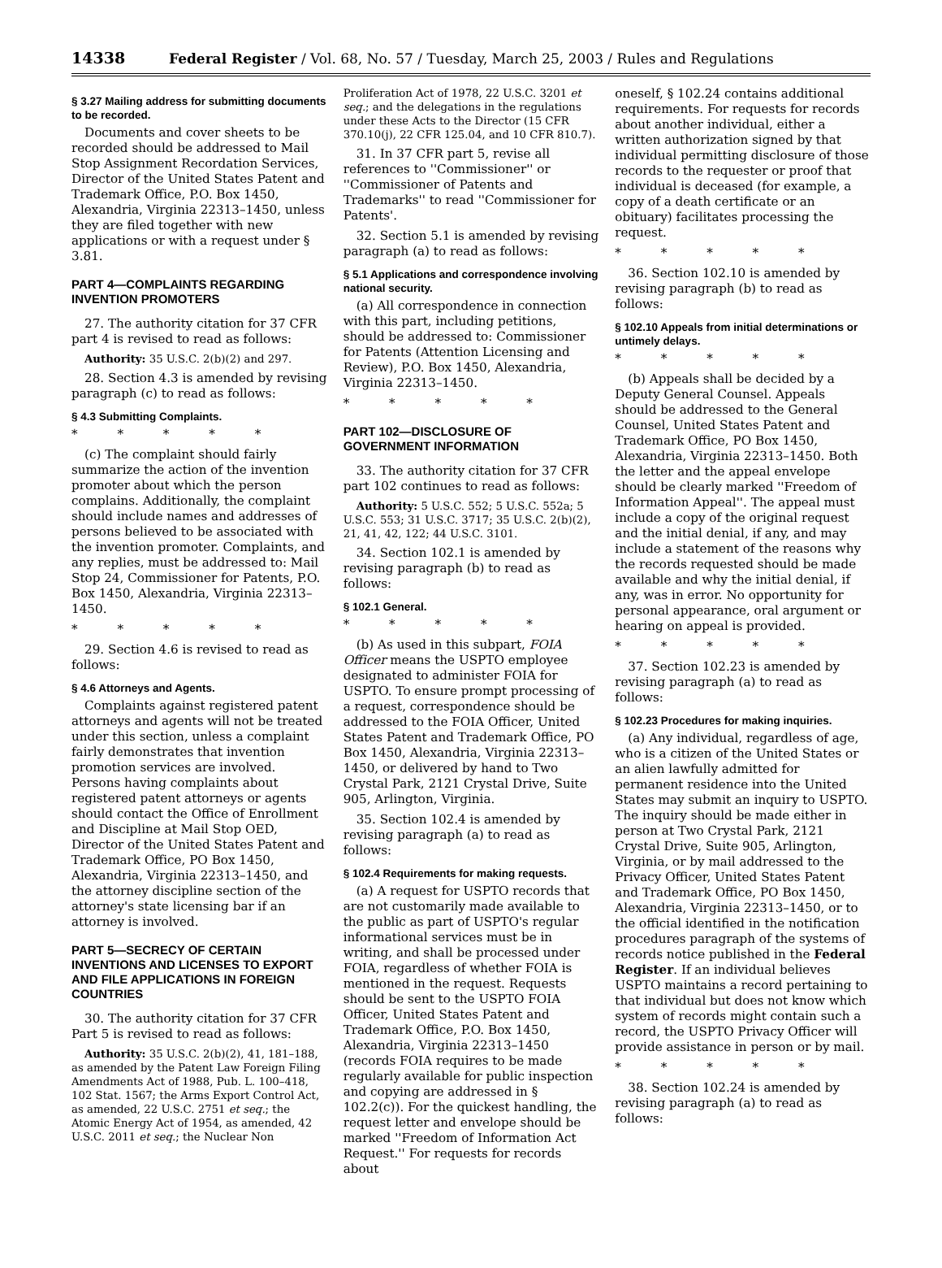14338 Federal Register / Vol. 68, No. 57 / Tuesday, March 25, 2003 / Rules and Regulations
§ 3.27 Mailing address for submitting documents to be recorded.
Documents and cover sheets to be recorded should be addressed to Mail Stop Assignment Recordation Services, Director of the United States Patent and Trademark Office, P.O. Box 1450, Alexandria, Virginia 22313–1450, unless they are filed together with new applications or with a request under § 3.81.
PART 4—COMPLAINTS REGARDING INVENTION PROMOTERS
27. The authority citation for 37 CFR part 4 is revised to read as follows:
Authority: 35 U.S.C. 2(b)(2) and 297.
28. Section 4.3 is amended by revising paragraph (c) to read as follows:
§ 4.3 Submitting Complaints.
* * * * *
(c) The complaint should fairly summarize the action of the invention promoter about which the person complains. Additionally, the complaint should include names and addresses of persons believed to be associated with the invention promoter. Complaints, and any replies, must be addressed to: Mail Stop 24, Commissioner for Patents, P.O. Box 1450, Alexandria, Virginia 22313–1450.
* * * * *
29. Section 4.6 is revised to read as follows:
§ 4.6 Attorneys and Agents.
Complaints against registered patent attorneys and agents will not be treated under this section, unless a complaint fairly demonstrates that invention promotion services are involved. Persons having complaints about registered patent attorneys or agents should contact the Office of Enrollment and Discipline at Mail Stop OED, Director of the United States Patent and Trademark Office, PO Box 1450, Alexandria, Virginia 22313–1450, and the attorney discipline section of the attorney's state licensing bar if an attorney is involved.
PART 5—SECRECY OF CERTAIN INVENTIONS AND LICENSES TO EXPORT AND FILE APPLICATIONS IN FOREIGN COUNTRIES
30. The authority citation for 37 CFR Part 5 is revised to read as follows:
Authority: 35 U.S.C. 2(b)(2), 41, 181–188, as amended by the Patent Law Foreign Filing Amendments Act of 1988, Pub. L. 100–418, 102 Stat. 1567; the Arms Export Control Act, as amended, 22 U.S.C. 2751 et seq.; the Atomic Energy Act of 1954, as amended, 42 U.S.C. 2011 et seq.; the Nuclear Non
Proliferation Act of 1978, 22 U.S.C. 3201 et seq.; and the delegations in the regulations under these Acts to the Director (15 CFR 370.10(j), 22 CFR 125.04, and 10 CFR 810.7).
31. In 37 CFR part 5, revise all references to ''Commissioner'' or ''Commissioner of Patents and Trademarks'' to read ''Commissioner for Patents'.
32. Section 5.1 is amended by revising paragraph (a) to read as follows:
§ 5.1 Applications and correspondence involving national security.
(a) All correspondence in connection with this part, including petitions, should be addressed to: Commissioner for Patents (Attention Licensing and Review), P.O. Box 1450, Alexandria, Virginia 22313–1450.
* * * * *
PART 102—DISCLOSURE OF GOVERNMENT INFORMATION
33. The authority citation for 37 CFR part 102 continues to read as follows:
Authority: 5 U.S.C. 552; 5 U.S.C. 552a; 5 U.S.C. 553; 31 U.S.C. 3717; 35 U.S.C. 2(b)(2), 21, 41, 42, 122; 44 U.S.C. 3101.
34. Section 102.1 is amended by revising paragraph (b) to read as follows:
§ 102.1 General.
* * * * *
(b) As used in this subpart, FOIA Officer means the USPTO employee designated to administer FOIA for USPTO. To ensure prompt processing of a request, correspondence should be addressed to the FOIA Officer, United States Patent and Trademark Office, PO Box 1450, Alexandria, Virginia 22313–1450, or delivered by hand to Two Crystal Park, 2121 Crystal Drive, Suite 905, Arlington, Virginia.
35. Section 102.4 is amended by revising paragraph (a) to read as follows:
§ 102.4 Requirements for making requests.
(a) A request for USPTO records that are not customarily made available to the public as part of USPTO's regular informational services must be in writing, and shall be processed under FOIA, regardless of whether FOIA is mentioned in the request. Requests should be sent to the USPTO FOIA Officer, United States Patent and Trademark Office, P.O. Box 1450, Alexandria, Virginia 22313–1450 (records FOIA requires to be made regularly available for public inspection and copying are addressed in § 102.2(c)). For the quickest handling, the request letter and envelope should be marked ''Freedom of Information Act Request.'' For requests for records about
oneself, § 102.24 contains additional requirements. For requests for records about another individual, either a written authorization signed by that individual permitting disclosure of those records to the requester or proof that individual is deceased (for example, a copy of a death certificate or an obituary) facilitates processing the request.
* * * * *
36. Section 102.10 is amended by revising paragraph (b) to read as follows:
§ 102.10 Appeals from initial determinations or untimely delays.
* * * * *
(b) Appeals shall be decided by a Deputy General Counsel. Appeals should be addressed to the General Counsel, United States Patent and Trademark Office, PO Box 1450, Alexandria, Virginia 22313–1450. Both the letter and the appeal envelope should be clearly marked ''Freedom of Information Appeal''. The appeal must include a copy of the original request and the initial denial, if any, and may include a statement of the reasons why the records requested should be made available and why the initial denial, if any, was in error. No opportunity for personal appearance, oral argument or hearing on appeal is provided.
* * * * *
37. Section 102.23 is amended by revising paragraph (a) to read as follows:
§ 102.23 Procedures for making inquiries.
(a) Any individual, regardless of age, who is a citizen of the United States or an alien lawfully admitted for permanent residence into the United States may submit an inquiry to USPTO. The inquiry should be made either in person at Two Crystal Park, 2121 Crystal Drive, Suite 905, Arlington, Virginia, or by mail addressed to the Privacy Officer, United States Patent and Trademark Office, PO Box 1450, Alexandria, Virginia 22313–1450, or to the official identified in the notification procedures paragraph of the systems of records notice published in the Federal Register. If an individual believes USPTO maintains a record pertaining to that individual but does not know which system of records might contain such a record, the USPTO Privacy Officer will provide assistance in person or by mail.
* * * * *
38. Section 102.24 is amended by revising paragraph (a) to read as follows: